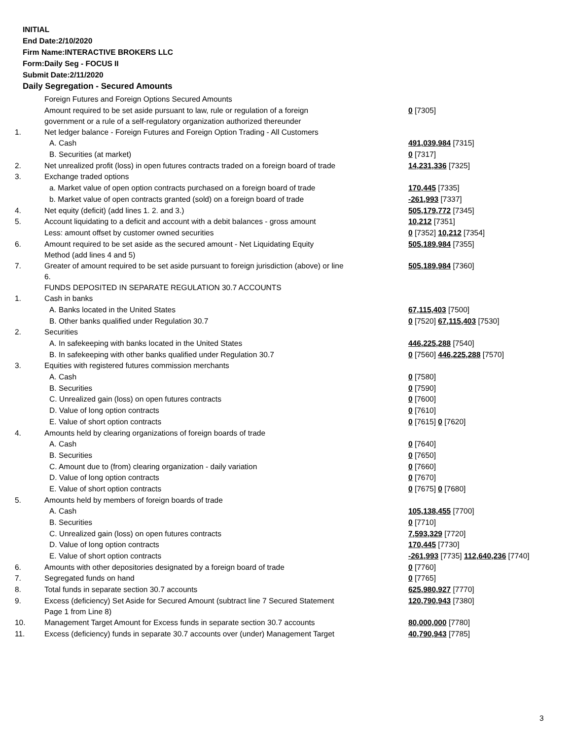INITIAL
End Date:2/10/2020
Firm Name:INTERACTIVE BROKERS LLC
Form:Daily Seg - FOCUS II
Submit Date:2/11/2020
Daily Segregation - Secured Amounts
| | Foreign Futures and Foreign Options Secured Amounts | |
| | Amount required to be set aside pursuant to law, rule or regulation of a foreign government or a rule of a self-regulatory organization authorized thereunder | 0 [7305] |
| 1. | Net ledger balance - Foreign Futures and Foreign Option Trading - All Customers | |
| | A. Cash | 491,039,984 [7315] |
| | B. Securities (at market) | 0 [7317] |
| 2. | Net unrealized profit (loss) in open futures contracts traded on a foreign board of trade | 14,231,336 [7325] |
| 3. | Exchange traded options | |
| | a. Market value of open option contracts purchased on a foreign board of trade | 170,445 [7335] |
| | b. Market value of open contracts granted (sold) on a foreign board of trade | -261,993 [7337] |
| 4. | Net equity (deficit) (add lines 1. 2. and 3.) | 505,179,772 [7345] |
| 5. | Account liquidating to a deficit and account with a debit balances - gross amount | 10,212 [7351] |
| | Less: amount offset by customer owned securities | 0 [7352] 10,212 [7354] |
| 6. | Amount required to be set aside as the secured amount - Net Liquidating Equity Method (add lines 4 and 5) | 505,189,984 [7355] |
| 7. | Greater of amount required to be set aside pursuant to foreign jurisdiction (above) or line 6. | 505,189,984 [7360] |
| | FUNDS DEPOSITED IN SEPARATE REGULATION 30.7 ACCOUNTS | |
| 1. | Cash in banks | |
| | A. Banks located in the United States | 67,115,403 [7500] |
| | B. Other banks qualified under Regulation 30.7 | 0 [7520] 67,115,403 [7530] |
| 2. | Securities | |
| | A. In safekeeping with banks located in the United States | 446,225,288 [7540] |
| | B. In safekeeping with other banks qualified under Regulation 30.7 | 0 [7560] 446,225,288 [7570] |
| 3. | Equities with registered futures commission merchants | |
| | A. Cash | 0 [7580] |
| | B. Securities | 0 [7590] |
| | C. Unrealized gain (loss) on open futures contracts | 0 [7600] |
| | D. Value of long option contracts | 0 [7610] |
| | E. Value of short option contracts | 0 [7615] 0 [7620] |
| 4. | Amounts held by clearing organizations of foreign boards of trade | |
| | A. Cash | 0 [7640] |
| | B. Securities | 0 [7650] |
| | C. Amount due to (from) clearing organization - daily variation | 0 [7660] |
| | D. Value of long option contracts | 0 [7670] |
| | E. Value of short option contracts | 0 [7675] 0 [7680] |
| 5. | Amounts held by members of foreign boards of trade | |
| | A. Cash | 105,138,455 [7700] |
| | B. Securities | 0 [7710] |
| | C. Unrealized gain (loss) on open futures contracts | 7,593,329 [7720] |
| | D. Value of long option contracts | 170,445 [7730] |
| | E. Value of short option contracts | -261,993 [7735] 112,640,236 [7740] |
| 6. | Amounts with other depositories designated by a foreign board of trade | 0 [7760] |
| 7. | Segregated funds on hand | 0 [7765] |
| 8. | Total funds in separate section 30.7 accounts | 625,980,927 [7770] |
| 9. | Excess (deficiency) Set Aside for Secured Amount (subtract line 7 Secured Statement Page 1 from Line 8) | 120,790,943 [7380] |
| 10. | Management Target Amount for Excess funds in separate section 30.7 accounts | 80,000,000 [7780] |
| 11. | Excess (deficiency) funds in separate 30.7 accounts over (under) Management Target | 40,790,943 [7785] |
3